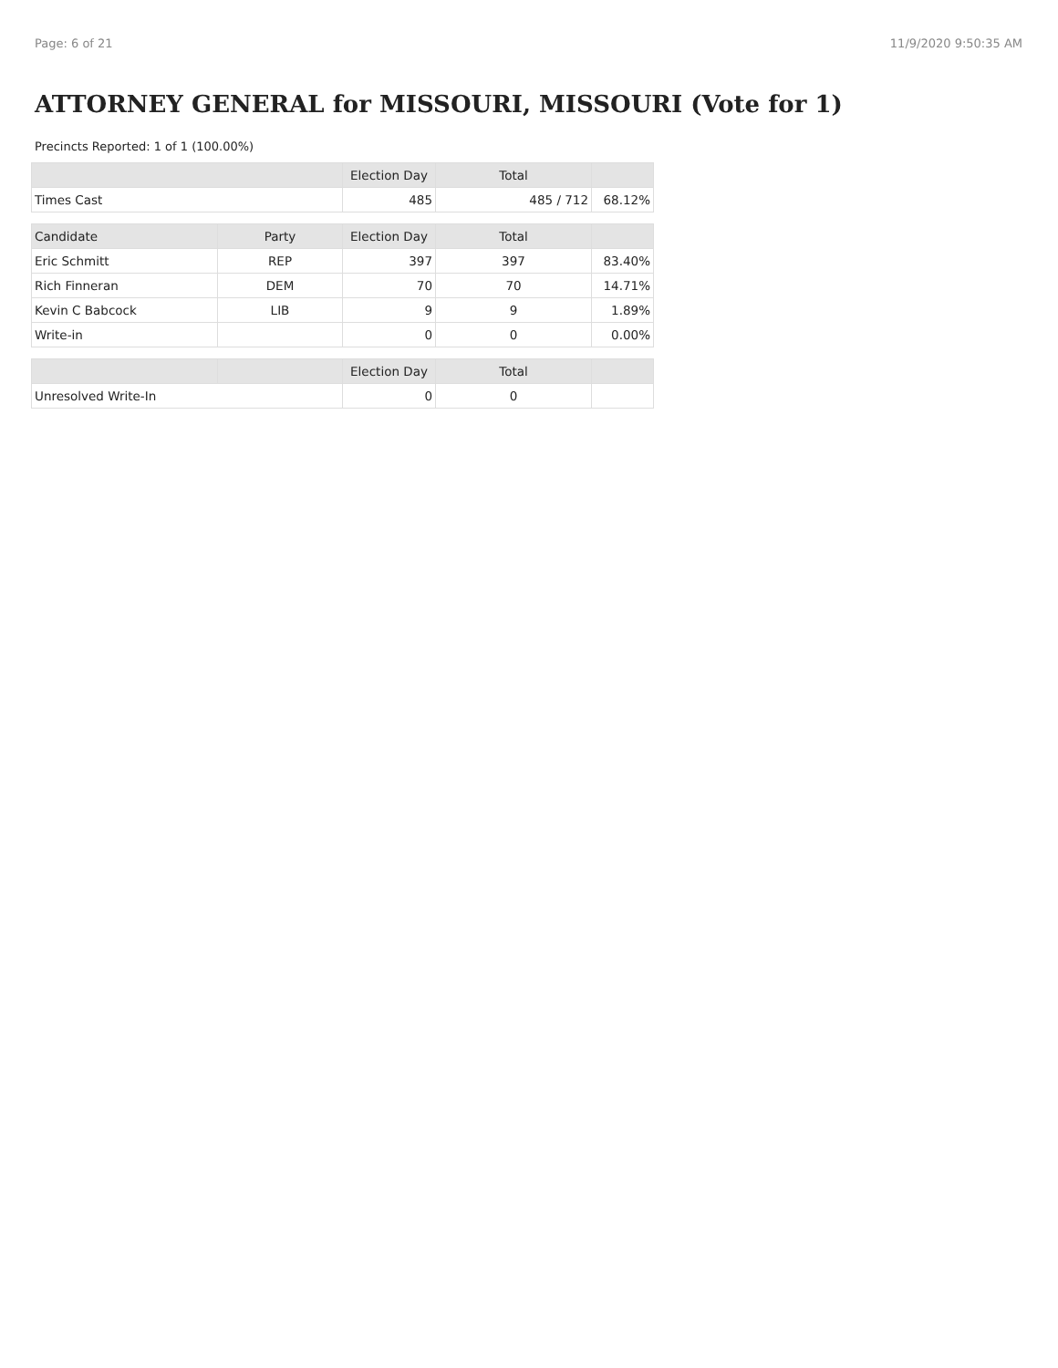Page: 6 of 21 11/9/2020 9:50:35 AM
ATTORNEY GENERAL for MISSOURI, MISSOURI (Vote for 1)
Precincts Reported: 1 of 1 (100.00%)
| | | Election Day | Total | |
| --- | --- | --- | --- | --- |
| Times Cast | | 485 | 485 / 712 | 68.12% |
| Candidate | Party | Election Day | Total | |
| Eric Schmitt | REP | 397 | 397 | 83.40% |
| Rich Finneran | DEM | 70 | 70 | 14.71% |
| Kevin C Babcock | LIB | 9 | 9 | 1.89% |
| Write-in | | 0 | 0 | 0.00% |
| | | Election Day | Total | |
| Unresolved Write-In | | 0 | 0 | |